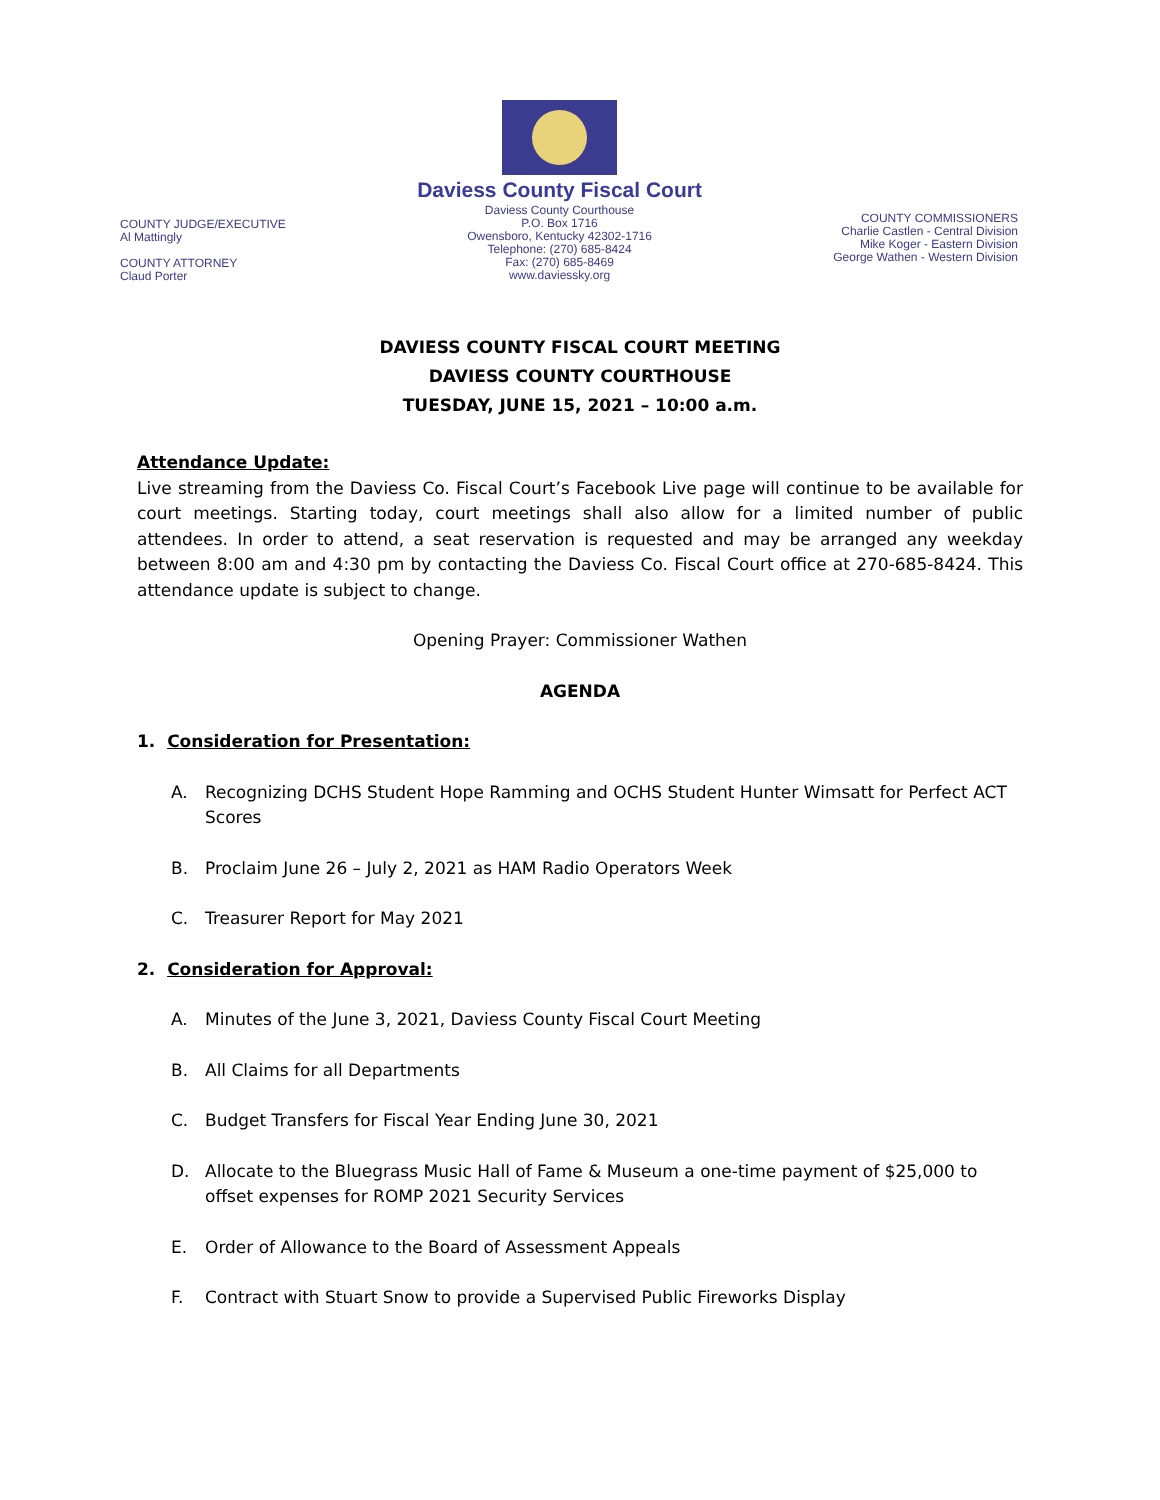COUNTY JUDGE/EXECUTIVE
Al Mattingly
COUNTY ATTORNEY
Claud Porter
Daviess County Fiscal Court
Daviess County Courthouse
P.O. Box 1716
Owensboro, Kentucky 42302-1716
Telephone: (270) 685-8424
Fax: (270) 685-8469
www.daviessky.org
COUNTY COMMISSIONERS
Charlie Castlen - Central Division
Mike Koger - Eastern Division
George Wathen - Western Division
DAVIESS COUNTY FISCAL COURT MEETING
DAVIESS COUNTY COURTHOUSE
TUESDAY, JUNE 15, 2021 – 10:00 a.m.
Attendance Update:
Live streaming from the Daviess Co. Fiscal Court’s Facebook Live page will continue to be available for court meetings. Starting today, court meetings shall also allow for a limited number of public attendees. In order to attend, a seat reservation is requested and may be arranged any weekday between 8:00 am and 4:30 pm by contacting the Daviess Co. Fiscal Court office at 270-685-8424. This attendance update is subject to change.
Opening Prayer: Commissioner Wathen
AGENDA
1. Consideration for Presentation:
A. Recognizing DCHS Student Hope Ramming and OCHS Student Hunter Wimsatt for Perfect ACT Scores
B. Proclaim June 26 – July 2, 2021 as HAM Radio Operators Week
C. Treasurer Report for May 2021
2. Consideration for Approval:
A. Minutes of the June 3, 2021, Daviess County Fiscal Court Meeting
B. All Claims for all Departments
C. Budget Transfers for Fiscal Year Ending June 30, 2021
D. Allocate to the Bluegrass Music Hall of Fame & Museum a one-time payment of $25,000 to offset expenses for ROMP 2021 Security Services
E. Order of Allowance to the Board of Assessment Appeals
F. Contract with Stuart Snow to provide a Supervised Public Fireworks Display